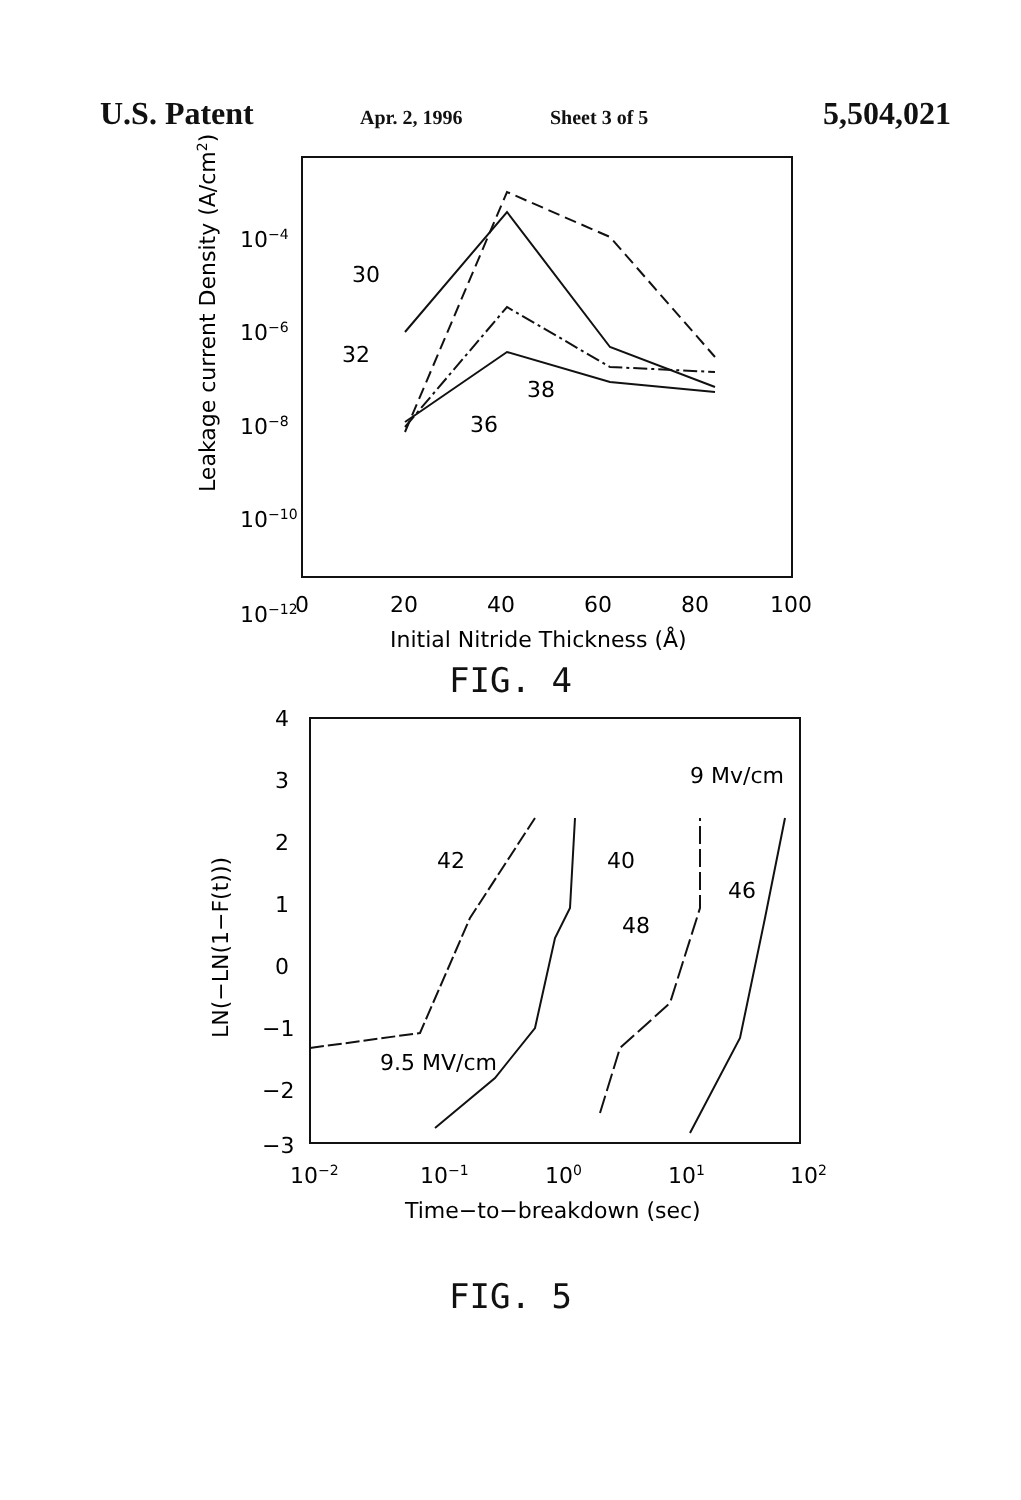U.S. Patent
Apr. 2, 1996 Sheet 3 of 5
5,504,021
Leakage current Density (A/cm2)
10−4
10−6
10−8
10−10
10−12
0
20
40
60
80
100
Initial Nitride Thickness (Å)
30
32
36
38
FIG. 4
LN(−LN(1−F(t)))
4
3
2
1
0
−1
−2
−3
10−2
10−1
100
101
102
Time−to−breakdown (sec)
42
40
48
46
9 Mv/cm
9.5 MV/cm
FIG. 5